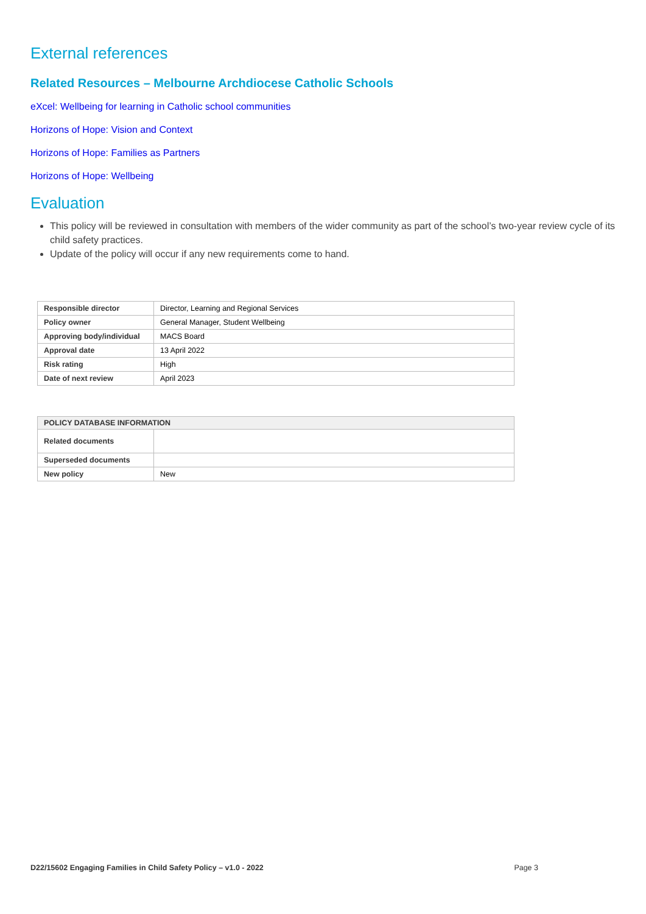External references
Related Resources – Melbourne Archdiocese Catholic Schools
eXcel: Wellbeing for learning in Catholic school communities
Horizons of Hope: Vision and Context
Horizons of Hope: Families as Partners
Horizons of Hope: Wellbeing
Evaluation
This policy will be reviewed in consultation with members of the wider community as part of the school’s two-year review cycle of its child safety practices.
Update of the policy will occur if any new requirements come to hand.
| Responsible director | Director, Learning and Regional Services |
| Policy owner | General Manager, Student Wellbeing |
| Approving body/individual | MACS Board |
| Approval date | 13 April 2022 |
| Risk rating | High |
| Date of next review | April 2023 |
| POLICY DATABASE INFORMATION | |
| --- | --- |
| Related documents | |
| Superseded documents | |
| New policy | New |
D22/15602 Engaging Families in Child Safety Policy – v1.0 - 2022 Page 3